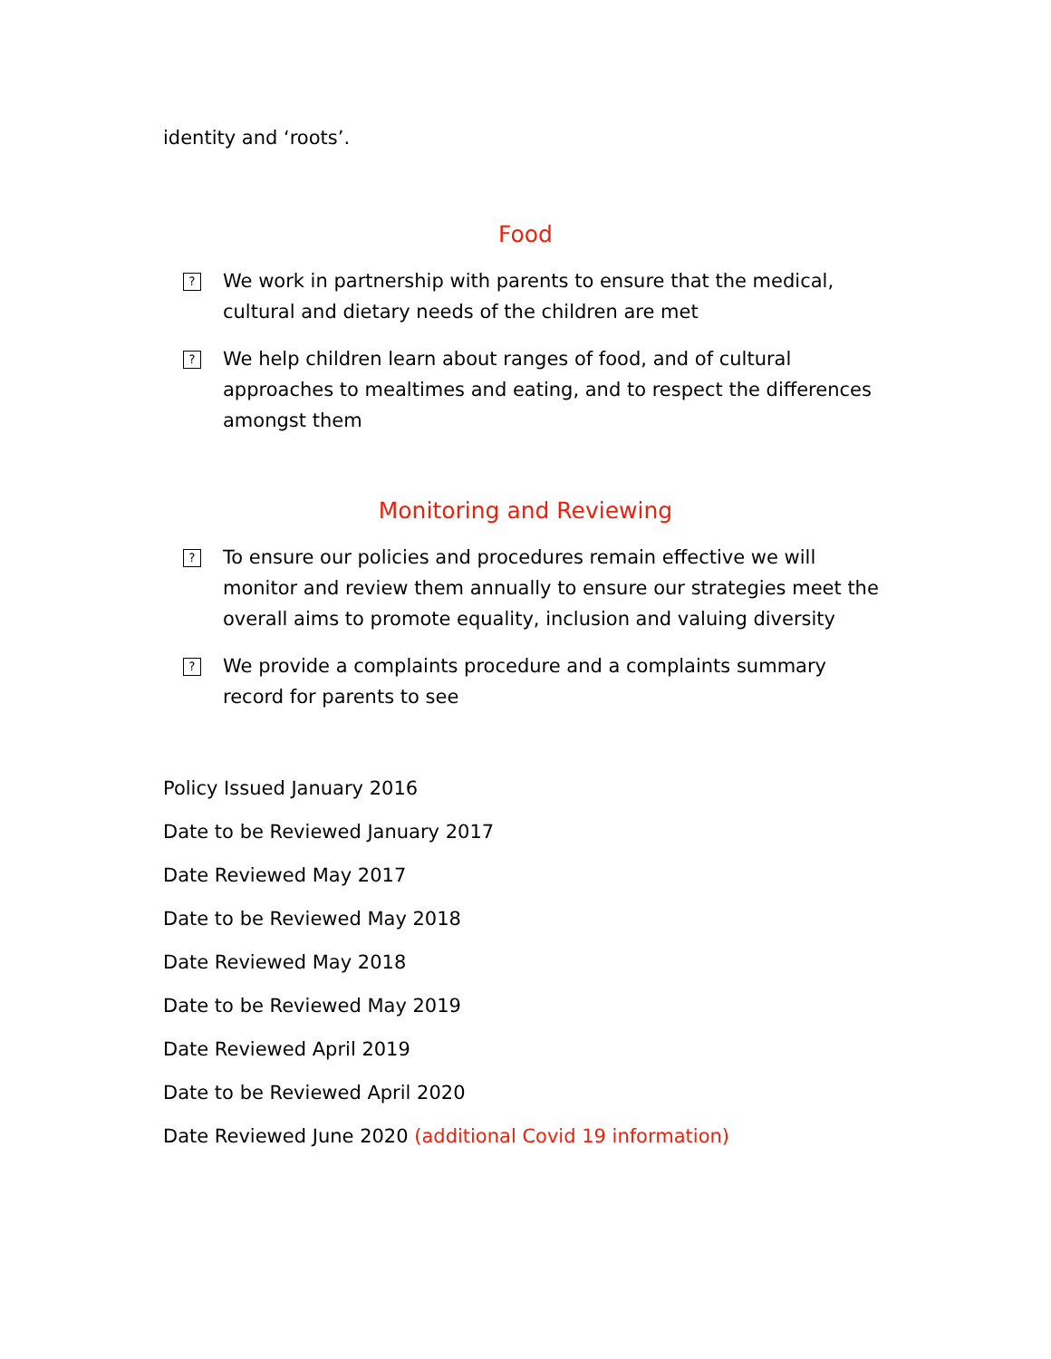identity and ‘roots’.
Food
?
We work in partnership with parents to ensure that the medical, cultural and dietary needs of the children are met
?
We help children learn about ranges of food, and of cultural approaches to mealtimes and eating, and to respect the differences amongst them
Monitoring and Reviewing
?
To ensure our policies and procedures remain effective we will monitor and review them annually to ensure our strategies meet the overall aims to promote equality, inclusion and valuing diversity
?
We provide a complaints procedure and a complaints summary record for parents to see
Policy Issued January 2016
Date to be Reviewed January 2017
Date Reviewed May 2017
Date to be Reviewed May 2018
Date Reviewed May 2018
Date to be Reviewed May 2019
Date Reviewed April 2019
Date to be Reviewed April 2020
Date Reviewed June 2020 (additional Covid 19 information)